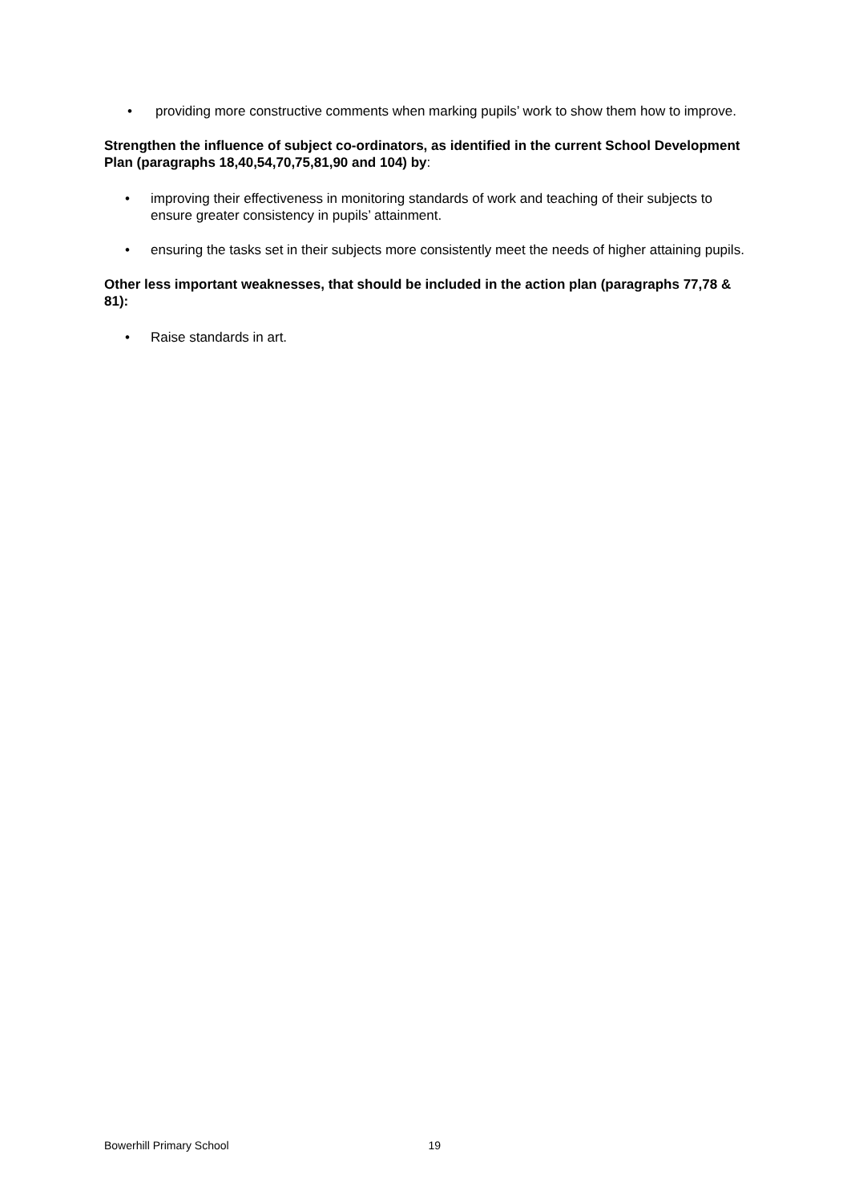• providing more constructive comments when marking pupils’ work to show them how to improve.
Strengthen the influence of subject co-ordinators, as identified in the current School Development Plan (paragraphs 18,40,54,70,75,81,90 and 104) by:
• improving their effectiveness in monitoring standards of work and teaching of their subjects to ensure greater consistency in pupils’ attainment.
• ensuring the tasks set in their subjects more consistently meet the needs of higher attaining pupils.
Other less important weaknesses, that should be included in the action plan (paragraphs 77,78 & 81):
• Raise standards in art.
Bowerhill Primary School 19